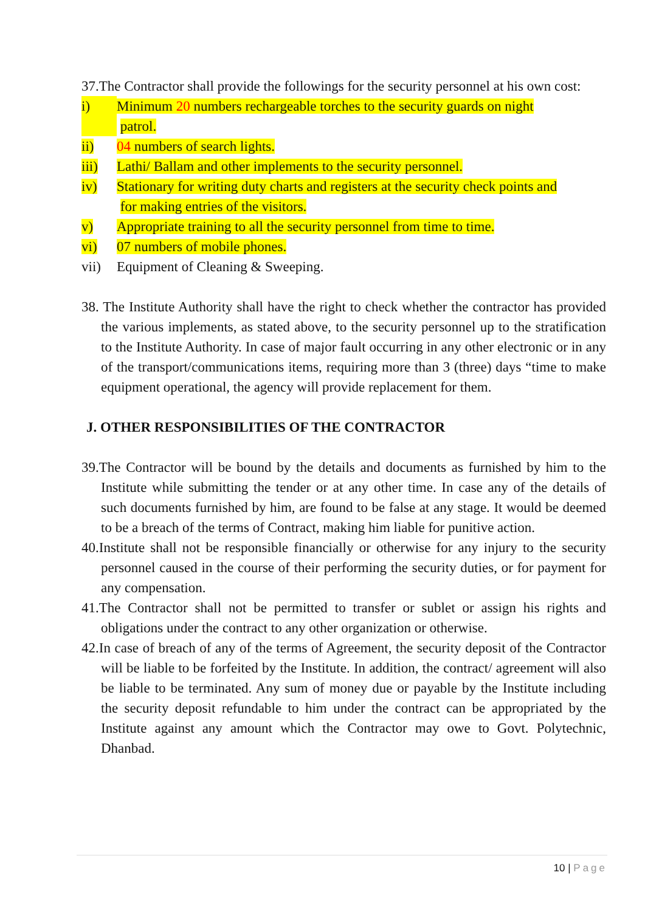37.The Contractor shall provide the followings for the security personnel at his own cost:
i) Minimum 20 numbers rechargeable torches to the security guards on night
patrol.
ii) 04 numbers of search lights.
iii) Lathi/ Ballam and other implements to the security personnel.
iv) Stationary for writing duty charts and registers at the security check points and
for making entries of the visitors.
v) Appropriate training to all the security personnel from time to time.
vi) 07 numbers of mobile phones.
vii) Equipment of Cleaning & Sweeping.
38. The Institute Authority shall have the right to check whether the contractor has provided the various implements, as stated above, to the security personnel up to the stratification to the Institute Authority. In case of major fault occurring in any other electronic or in any of the transport/communications items, requiring more than 3 (three) days “time to make equipment operational, the agency will provide replacement for them.
J. OTHER RESPONSIBILITIES OF THE CONTRACTOR
39.The Contractor will be bound by the details and documents as furnished by him to the Institute while submitting the tender or at any other time. In case any of the details of such documents furnished by him, are found to be false at any stage. It would be deemed to be a breach of the terms of Contract, making him liable for punitive action.
40.Institute shall not be responsible financially or otherwise for any injury to the security personnel caused in the course of their performing the security duties, or for payment for any compensation.
41.The Contractor shall not be permitted to transfer or sublet or assign his rights and obligations under the contract to any other organization or otherwise.
42.In case of breach of any of the terms of Agreement, the security deposit of the Contractor will be liable to be forfeited by the Institute. In addition, the contract/ agreement will also be liable to be terminated. Any sum of money due or payable by the Institute including the security deposit refundable to him under the contract can be appropriated by the Institute against any amount which the Contractor may owe to Govt. Polytechnic, Dhanbad.
10 | Page